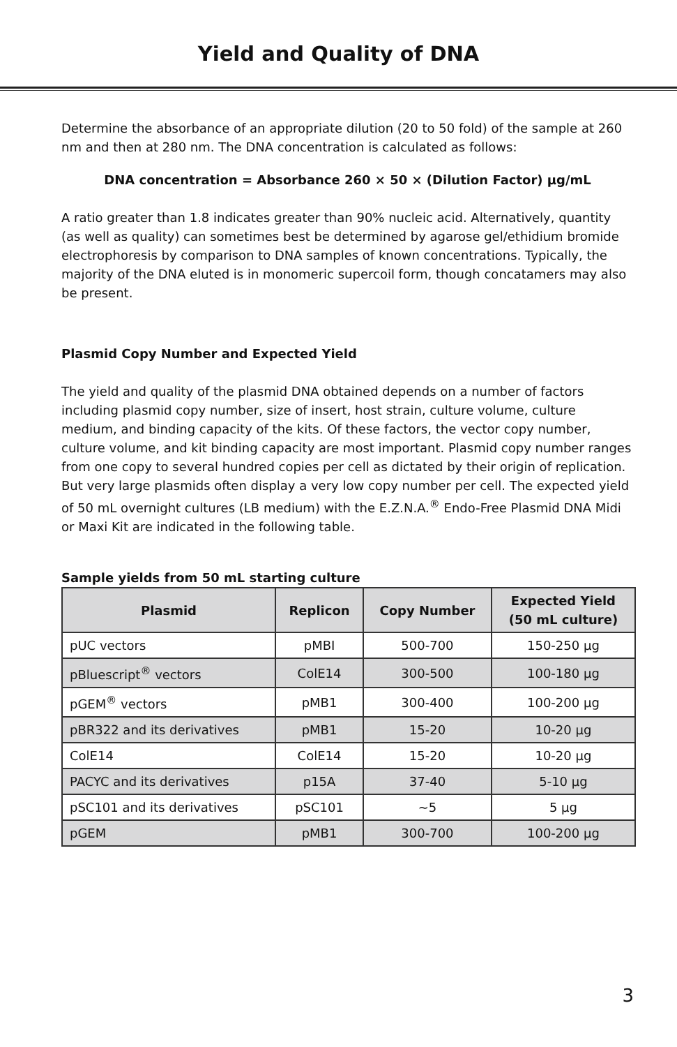Yield and Quality of DNA
Determine the absorbance of an appropriate dilution (20 to 50 fold) of the sample at 260 nm and then at 280 nm. The DNA concentration is calculated as follows:
DNA concentration = Absorbance 260 × 50 × (Dilution Factor) µg/mL
A ratio greater than 1.8 indicates greater than 90% nucleic acid. Alternatively, quantity (as well as quality) can sometimes best be determined by agarose gel/ethidium bromide electrophoresis by comparison to DNA samples of known concentrations. Typically, the majority of the DNA eluted is in monomeric supercoil form, though concatamers may also be present.
Plasmid Copy Number and Expected Yield
The yield and quality of the plasmid DNA obtained depends on a number of factors including plasmid copy number, size of insert, host strain, culture volume, culture medium, and binding capacity of the kits. Of these factors, the vector copy number, culture volume, and kit binding capacity are most important. Plasmid copy number ranges from one copy to several hundred copies per cell as dictated by their origin of replication. But very large plasmids often display a very low copy number per cell. The expected yield of 50 mL overnight cultures (LB medium) with the E.Z.N.A.<sup>®</sup> Endo-Free Plasmid DNA Midi or Maxi Kit are indicated in the following table.
Sample yields from 50 mL starting culture
| Plasmid | Replicon | Copy Number | Expected Yield (50 mL culture) |
| --- | --- | --- | --- |
| pUC vectors | pMBI | 500-700 | 150-250 µg |
| pBluescript<sup>®</sup> vectors | ColE14 | 300-500 | 100-180 µg |
| pGEM<sup>®</sup> vectors | pMB1 | 300-400 | 100-200 µg |
| pBR322 and its derivatives | pMB1 | 15-20 | 10-20 µg |
| ColE14 | ColE14 | 15-20 | 10-20 µg |
| PACYC and its derivatives | p15A | 37-40 | 5-10 µg |
| pSC101 and its derivatives | pSC101 | ~5 | 5 µg |
| pGEM | pMB1 | 300-700 | 100-200 µg |
3